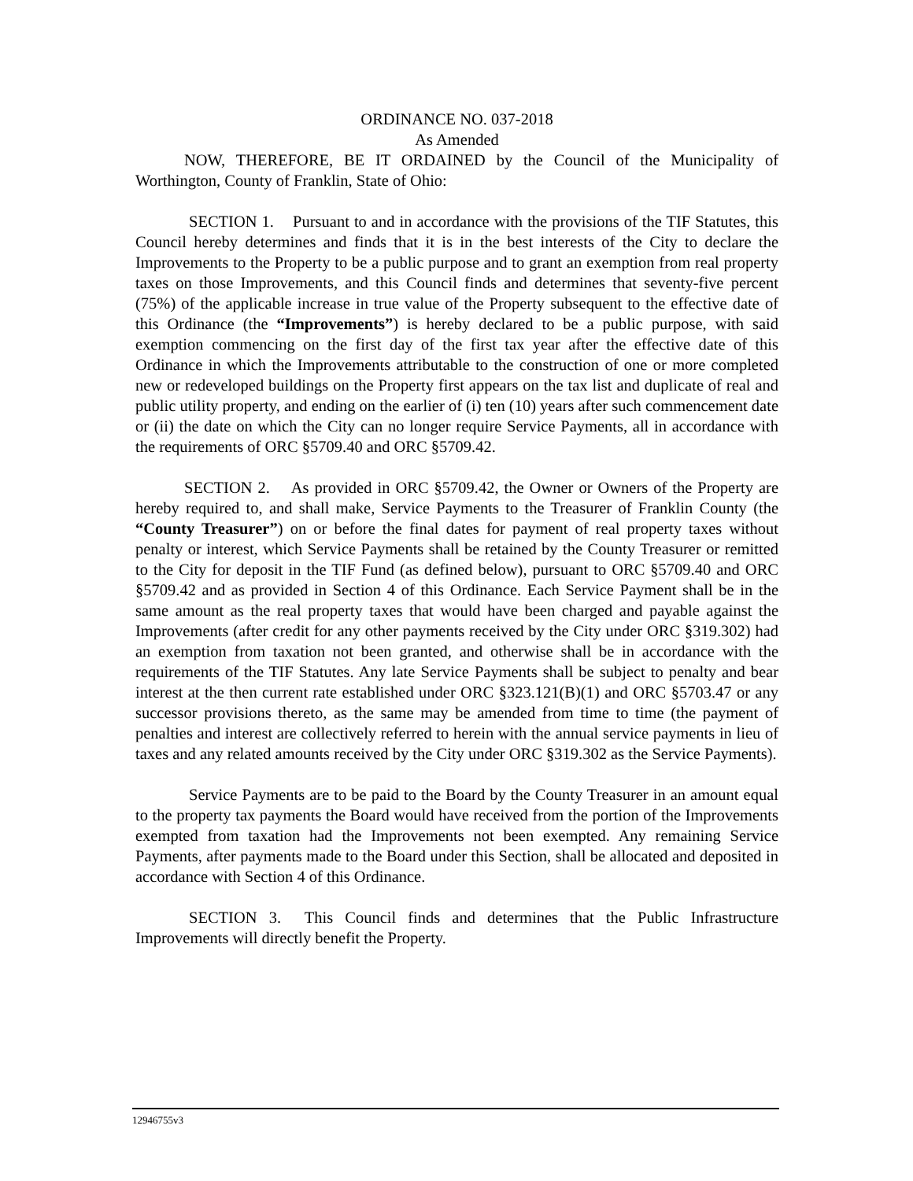ORDINANCE NO. 037-2018
As Amended
NOW, THEREFORE, BE IT ORDAINED by the Council of the Municipality of Worthington, County of Franklin, State of Ohio:
SECTION 1. Pursuant to and in accordance with the provisions of the TIF Statutes, this Council hereby determines and finds that it is in the best interests of the City to declare the Improvements to the Property to be a public purpose and to grant an exemption from real property taxes on those Improvements, and this Council finds and determines that seventy-five percent (75%) of the applicable increase in true value of the Property subsequent to the effective date of this Ordinance (the “Improvements”) is hereby declared to be a public purpose, with said exemption commencing on the first day of the first tax year after the effective date of this Ordinance in which the Improvements attributable to the construction of one or more completed new or redeveloped buildings on the Property first appears on the tax list and duplicate of real and public utility property, and ending on the earlier of (i) ten (10) years after such commencement date or (ii) the date on which the City can no longer require Service Payments, all in accordance with the requirements of ORC §5709.40 and ORC §5709.42.
SECTION 2. As provided in ORC §5709.42, the Owner or Owners of the Property are hereby required to, and shall make, Service Payments to the Treasurer of Franklin County (the “County Treasurer”) on or before the final dates for payment of real property taxes without penalty or interest, which Service Payments shall be retained by the County Treasurer or remitted to the City for deposit in the TIF Fund (as defined below), pursuant to ORC §5709.40 and ORC §5709.42 and as provided in Section 4 of this Ordinance. Each Service Payment shall be in the same amount as the real property taxes that would have been charged and payable against the Improvements (after credit for any other payments received by the City under ORC §319.302) had an exemption from taxation not been granted, and otherwise shall be in accordance with the requirements of the TIF Statutes. Any late Service Payments shall be subject to penalty and bear interest at the then current rate established under ORC §323.121(B)(1) and ORC §5703.47 or any successor provisions thereto, as the same may be amended from time to time (the payment of penalties and interest are collectively referred to herein with the annual service payments in lieu of taxes and any related amounts received by the City under ORC §319.302 as the Service Payments).
Service Payments are to be paid to the Board by the County Treasurer in an amount equal to the property tax payments the Board would have received from the portion of the Improvements exempted from taxation had the Improvements not been exempted. Any remaining Service Payments, after payments made to the Board under this Section, shall be allocated and deposited in accordance with Section 4 of this Ordinance.
SECTION 3. This Council finds and determines that the Public Infrastructure Improvements will directly benefit the Property.
12946755v3